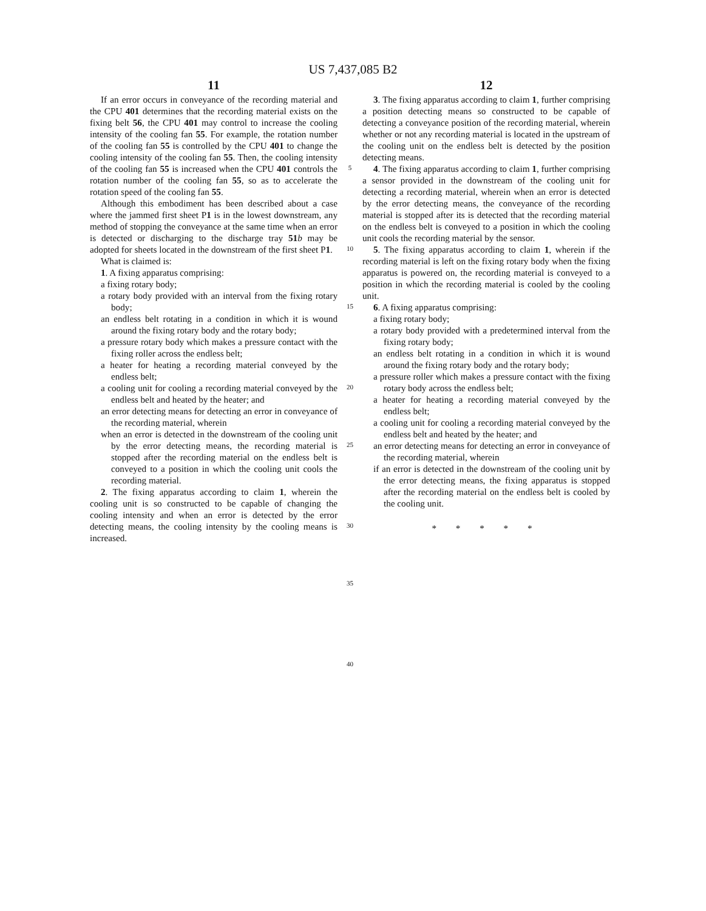US 7,437,085 B2
11
If an error occurs in conveyance of the recording material and the CPU 401 determines that the recording material exists on the fixing belt 56, the CPU 401 may control to increase the cooling intensity of the cooling fan 55. For example, the rotation number of the cooling fan 55 is controlled by the CPU 401 to change the cooling intensity of the cooling fan 55. Then, the cooling intensity of the cooling fan 55 is increased when the CPU 401 controls the rotation number of the cooling fan 55, so as to accelerate the rotation speed of the cooling fan 55.
Although this embodiment has been described about a case where the jammed first sheet P1 is in the lowest downstream, any method of stopping the conveyance at the same time when an error is detected or discharging to the discharge tray 51 b may be adopted for sheets located in the downstream of the first sheet P1.
What is claimed is:
1. A fixing apparatus comprising:
a fixing rotary body;
a rotary body provided with an interval from the fixing rotary body;
an endless belt rotating in a condition in which it is wound around the fixing rotary body and the rotary body;
a pressure rotary body which makes a pressure contact with the fixing roller across the endless belt;
a heater for heating a recording material conveyed by the endless belt;
a cooling unit for cooling a recording material conveyed by the endless belt and heated by the heater; and
an error detecting means for detecting an error in conveyance of the recording material, wherein
when an error is detected in the downstream of the cooling unit by the error detecting means, the recording material is stopped after the recording material on the endless belt is conveyed to a position in which the cooling unit cools the recording material.
2. The fixing apparatus according to claim 1, wherein the cooling unit is so constructed to be capable of changing the cooling intensity and when an error is detected by the error detecting means, the cooling intensity by the cooling means is increased.
5
10
15
20
25
30
35
40
12
3. The fixing apparatus according to claim 1, further comprising a position detecting means so constructed to be capable of detecting a conveyance position of the recording material, wherein whether or not any recording material is located in the upstream of the cooling unit on the endless belt is detected by the position detecting means.
4. The fixing apparatus according to claim 1, further comprising a sensor provided in the downstream of the cooling unit for detecting a recording material, wherein when an error is detected by the error detecting means, the conveyance of the recording material is stopped after its is detected that the recording material on the endless belt is conveyed to a position in which the cooling unit cools the recording material by the sensor.
5. The fixing apparatus according to claim 1, wherein if the recording material is left on the fixing rotary body when the fixing apparatus is powered on, the recording material is conveyed to a position in which the recording material is cooled by the cooling unit.
6. A fixing apparatus comprising:
a fixing rotary body;
a rotary body provided with a predetermined interval from the fixing rotary body;
an endless belt rotating in a condition in which it is wound around the fixing rotary body and the rotary body;
a pressure roller which makes a pressure contact with the fixing rotary body across the endless belt;
a heater for heating a recording material conveyed by the endless belt;
a cooling unit for cooling a recording material conveyed by the endless belt and heated by the heater; and
an error detecting means for detecting an error in conveyance of the recording material, wherein
if an error is detected in the downstream of the cooling unit by the error detecting means, the fixing apparatus is stopped after the recording material on the endless belt is cooled by the cooling unit.
* * * * *